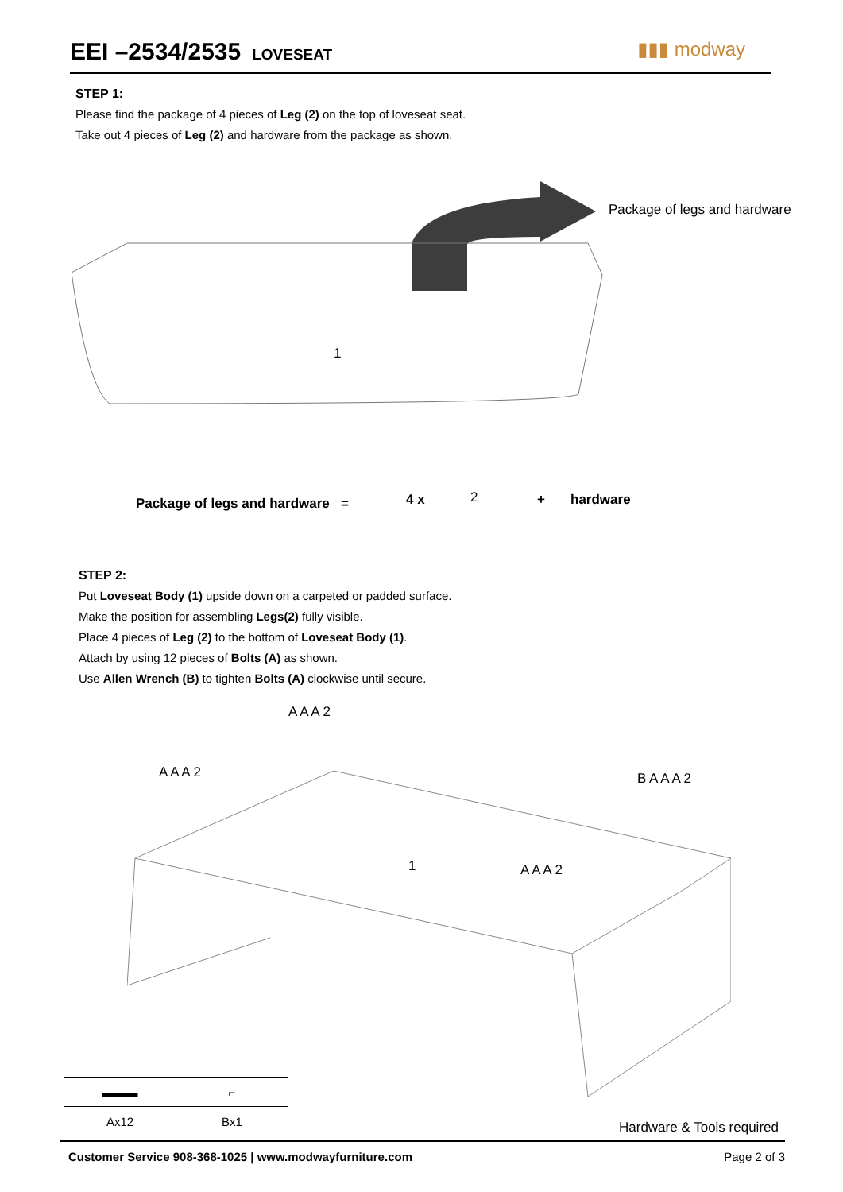EEI –2534/2535
LOVESEAT
▮▮▮ modway
STEP 1:
Please find the package of 4 pieces of Leg (2) on the top of loveseat seat.
Take out 4 pieces of Leg (2) and hardware from the package as shown.
Package of legs and hardware
1
Package of legs and hardware =
4 x 2 + hardware
STEP 2:
Put Loveseat Body (1) upside down on a carpeted or padded surface.
Make the position for assembling Legs(2) fully visible.
Place 4 pieces of Leg (2) to the bottom of Loveseat Body (1).
Attach by using 12 pieces of Bolts (A) as shown.
Use Allen Wrench (B) to tighten Bolts (A) clockwise until secure.
1
A A A 2
A A A 2 B A A A 2
A A A 2
| ▬▬▬ | ⌐ |
| Ax12 | Bx1 |
Hardware & Tools required
Customer Service 908-368-1025 | www.modwayfurniture.com Page 2 of 3